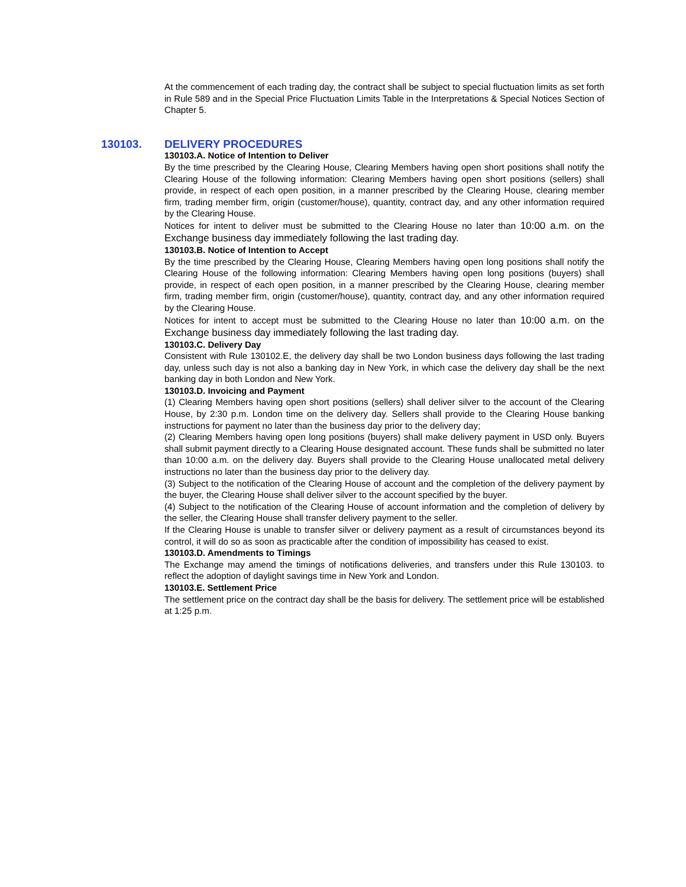At the commencement of each trading day, the contract shall be subject to special fluctuation limits as set forth in Rule 589 and in the Special Price Fluctuation Limits Table in the Interpretations & Special Notices Section of Chapter 5.
130103. DELIVERY PROCEDURES
130103.A. Notice of Intention to Deliver
By the time prescribed by the Clearing House, Clearing Members having open short positions shall notify the Clearing House of the following information: Clearing Members having open short positions (sellers) shall provide, in respect of each open position, in a manner prescribed by the Clearing House, clearing member firm, trading member firm, origin (customer/house), quantity, contract day, and any other information required by the Clearing House.
Notices for intent to deliver must be submitted to the Clearing House no later than 10:00 a.m. on the Exchange business day immediately following the last trading day.
130103.B. Notice of Intention to Accept
By the time prescribed by the Clearing House, Clearing Members having open long positions shall notify the Clearing House of the following information: Clearing Members having open long positions (buyers) shall provide, in respect of each open position, in a manner prescribed by the Clearing House, clearing member firm, trading member firm, origin (customer/house), quantity, contract day, and any other information required by the Clearing House.
Notices for intent to accept must be submitted to the Clearing House no later than 10:00 a.m. on the Exchange business day immediately following the last trading day.
130103.C. Delivery Day
Consistent with Rule 130102.E, the delivery day shall be two London business days following the last trading day, unless such day is not also a banking day in New York, in which case the delivery day shall be the next banking day in both London and New York.
130103.D. Invoicing and Payment
(1) Clearing Members having open short positions (sellers) shall deliver silver to the account of the Clearing House, by 2:30 p.m. London time on the delivery day. Sellers shall provide to the Clearing House banking instructions for payment no later than the business day prior to the delivery day;
(2) Clearing Members having open long positions (buyers) shall make delivery payment in USD only. Buyers shall submit payment directly to a Clearing House designated account. These funds shall be submitted no later than 10:00 a.m. on the delivery day. Buyers shall provide to the Clearing House unallocated metal delivery instructions no later than the business day prior to the delivery day.
(3) Subject to the notification of the Clearing House of account and the completion of the delivery payment by the buyer, the Clearing House shall deliver silver to the account specified by the buyer.
(4) Subject to the notification of the Clearing House of account information and the completion of delivery by the seller, the Clearing House shall transfer delivery payment to the seller.
If the Clearing House is unable to transfer silver or delivery payment as a result of circumstances beyond its control, it will do so as soon as practicable after the condition of impossibility has ceased to exist.
130103.D. Amendments to Timings
The Exchange may amend the timings of notifications deliveries, and transfers under this Rule 130103. to reflect the adoption of daylight savings time in New York and London.
130103.E. Settlement Price
The settlement price on the contract day shall be the basis for delivery. The settlement price will be established at 1:25 p.m.